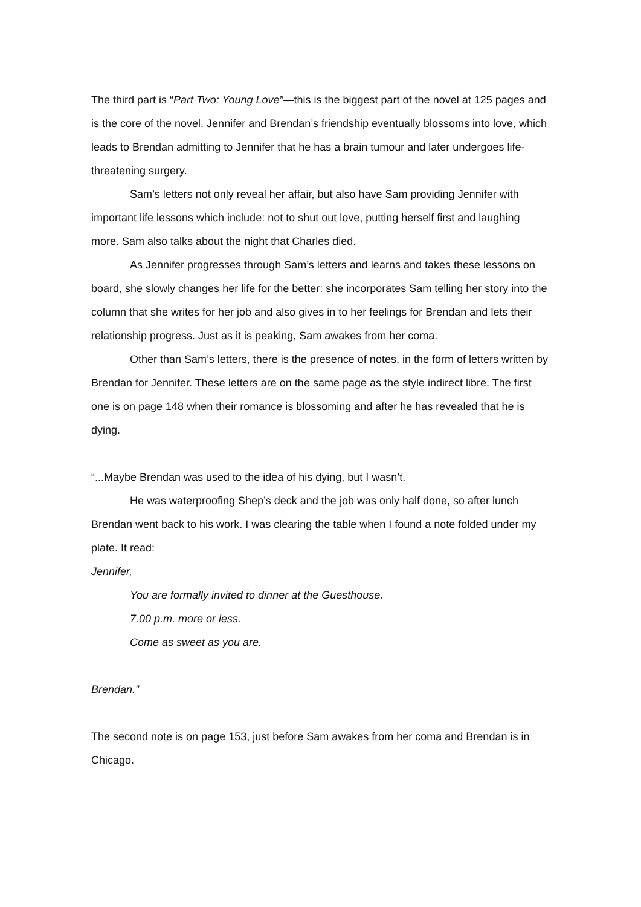The third part is “Part Two: Young Love”—this is the biggest part of the novel at 125 pages and is the core of the novel. Jennifer and Brendan’s friendship eventually blossoms into love, which leads to Brendan admitting to Jennifer that he has a brain tumour and later undergoes life-threatening surgery.
Sam’s letters not only reveal her affair, but also have Sam providing Jennifer with important life lessons which include: not to shut out love, putting herself first and laughing more. Sam also talks about the night that Charles died.
As Jennifer progresses through Sam’s letters and learns and takes these lessons on board, she slowly changes her life for the better: she incorporates Sam telling her story into the column that she writes for her job and also gives in to her feelings for Brendan and lets their relationship progress. Just as it is peaking, Sam awakes from her coma.
Other than Sam’s letters, there is the presence of notes, in the form of letters written by Brendan for Jennifer. These letters are on the same page as the style indirect libre. The first one is on page 148 when their romance is blossoming and after he has revealed that he is dying.
“...Maybe Brendan was used to the idea of his dying, but I wasn’t.
He was waterproofing Shep’s deck and the job was only half done, so after lunch Brendan went back to his work. I was clearing the table when I found a note folded under my plate. It read:
Jennifer,
You are formally invited to dinner at the Guesthouse.
7.00 p.m. more or less.
Come as sweet as you are.
Brendan.”
The second note is on page 153, just before Sam awakes from her coma and Brendan is in Chicago.